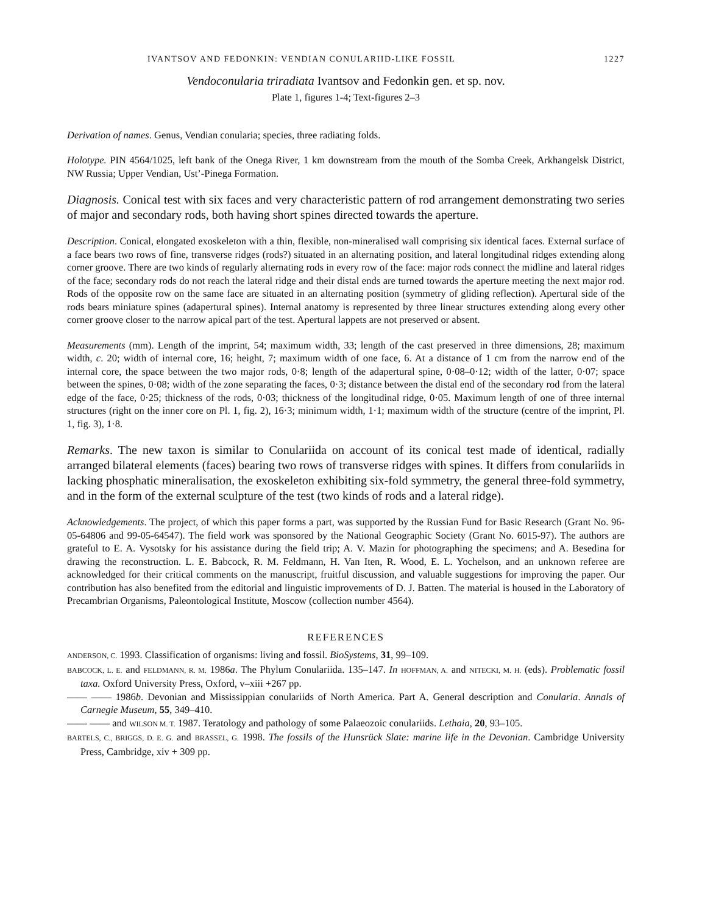IVANTSOV AND FEDONKIN: VENDIAN CONULARIID-LIKE FOSSIL 1227
Vendoconularia triradiata Ivantsov and Fedonkin gen. et sp. nov.
Plate 1, figures 1-4; Text-figures 2–3
Derivation of names. Genus, Vendian conularia; species, three radiating folds.
Holotype. PIN 4564/1025, left bank of the Onega River, 1 km downstream from the mouth of the Somba Creek, Arkhangelsk District, NW Russia; Upper Vendian, Ust’-Pinega Formation.
Diagnosis. Conical test with six faces and very characteristic pattern of rod arrangement demonstrating two series of major and secondary rods, both having short spines directed towards the aperture.
Description. Conical, elongated exoskeleton with a thin, flexible, non-mineralised wall comprising six identical faces. External surface of a face bears two rows of fine, transverse ridges (rods?) situated in an alternating position, and lateral longitudinal ridges extending along corner groove. There are two kinds of regularly alternating rods in every row of the face: major rods connect the midline and lateral ridges of the face; secondary rods do not reach the lateral ridge and their distal ends are turned towards the aperture meeting the next major rod. Rods of the opposite row on the same face are situated in an alternating position (symmetry of gliding reflection). Apertural side of the rods bears miniature spines (adapertural spines). Internal anatomy is represented by three linear structures extending along every other corner groove closer to the narrow apical part of the test. Apertural lappets are not preserved or absent.
Measurements (mm). Length of the imprint, 54; maximum width, 33; length of the cast preserved in three dimensions, 28; maximum width, c. 20; width of internal core, 16; height, 7; maximum width of one face, 6. At a distance of 1 cm from the narrow end of the internal core, the space between the two major rods, 0·8; length of the adapertural spine, 0·08–0·12; width of the latter, 0·07; space between the spines, 0·08; width of the zone separating the faces, 0·3; distance between the distal end of the secondary rod from the lateral edge of the face, 0·25; thickness of the rods, 0·03; thickness of the longitudinal ridge, 0·05. Maximum length of one of three internal structures (right on the inner core on Pl. 1, fig. 2), 16·3; minimum width, 1·1; maximum width of the structure (centre of the imprint, Pl. 1, fig. 3), 1·8.
Remarks. The new taxon is similar to Conulariida on account of its conical test made of identical, radially arranged bilateral elements (faces) bearing two rows of transverse ridges with spines. It differs from conulariids in lacking phosphatic mineralisation, the exoskeleton exhibiting six-fold symmetry, the general three-fold symmetry, and in the form of the external sculpture of the test (two kinds of rods and a lateral ridge).
Acknowledgements. The project, of which this paper forms a part, was supported by the Russian Fund for Basic Research (Grant No. 96-05-64806 and 99-05-64547). The field work was sponsored by the National Geographic Society (Grant No. 6015-97). The authors are grateful to E. A. Vysotsky for his assistance during the field trip; A. V. Mazin for photographing the specimens; and A. Besedina for drawing the reconstruction. L. E. Babcock, R. M. Feldmann, H. Van Iten, R. Wood, E. L. Yochelson, and an unknown referee are acknowledged for their critical comments on the manuscript, fruitful discussion, and valuable suggestions for improving the paper. Our contribution has also benefited from the editorial and linguistic improvements of D. J. Batten. The material is housed in the Laboratory of Precambrian Organisms, Paleontological Institute, Moscow (collection number 4564).
REFERENCES
ANDERSON, C. 1993. Classification of organisms: living and fossil. BioSystems, 31, 99–109.
BABCOCK, L. E. and FELDMANN, R. M. 1986a. The Phylum Conulariida. 135–147. In HOFFMAN, A. and NITECKI, M. H. (eds). Problematic fossil taxa. Oxford University Press, Oxford, v–xiii +267 pp.
—— —— 1986b. Devonian and Mississippian conulariids of North America. Part A. General description and Conularia. Annals of Carnegie Museum, 55, 349–410.
—— —— and WILSON M. T. 1987. Teratology and pathology of some Palaeozoic conulariids. Lethaia, 20, 93–105.
BARTELS, C., BRIGGS, D. E. G. and BRASSEL, G. 1998. The fossils of the Hunsrück Slate: marine life in the Devonian. Cambridge University Press, Cambridge, xiv + 309 pp.